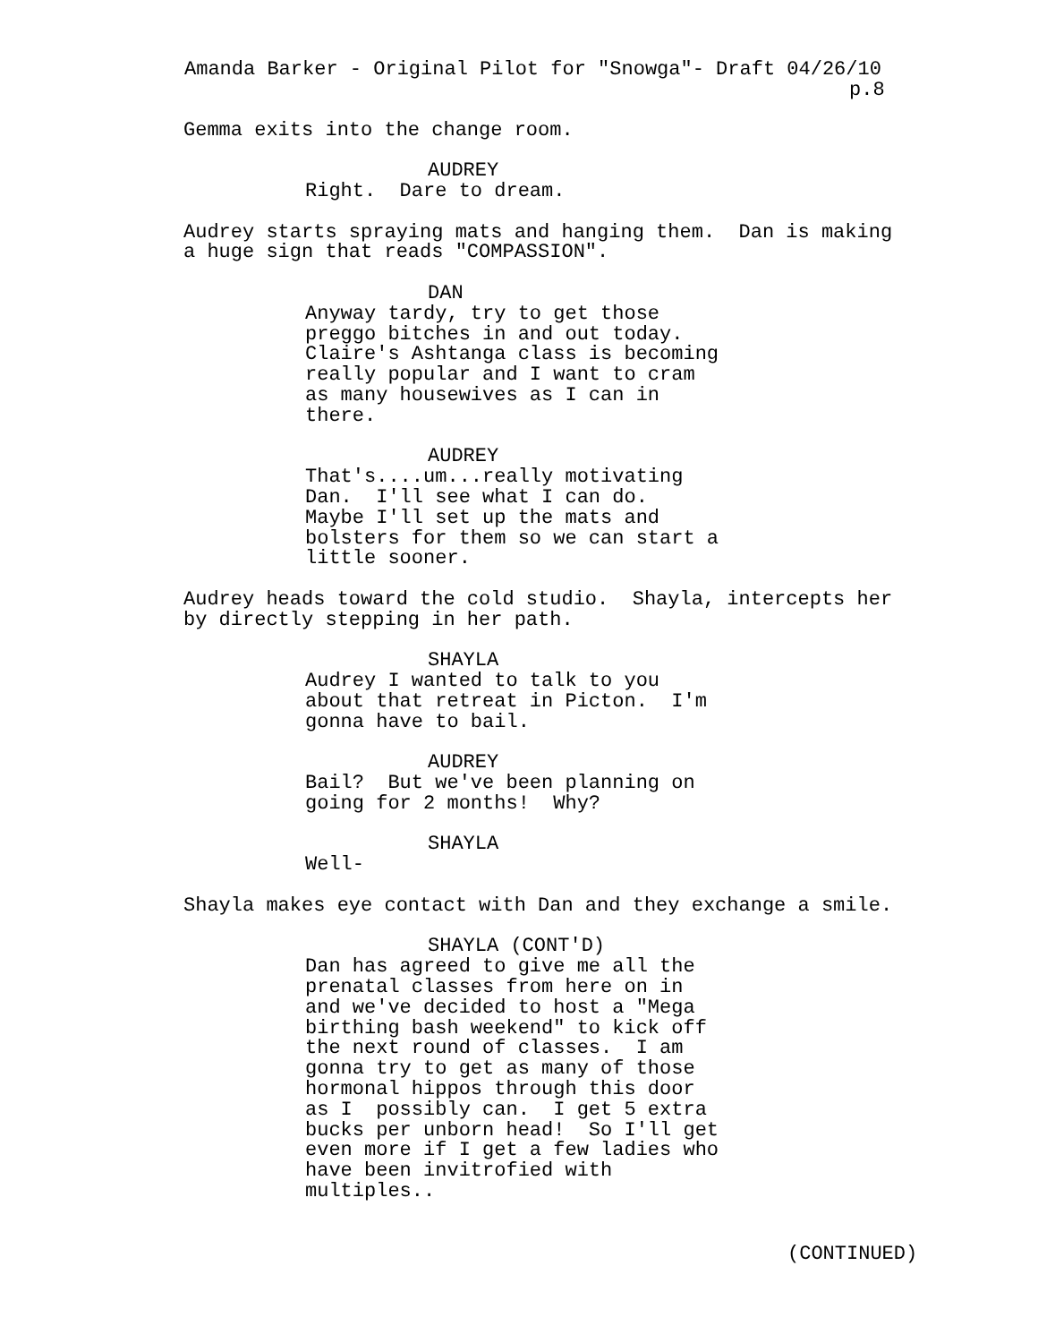Amanda Barker - Original Pilot for "Snowga"- Draft 04/26/10
p.8
Gemma exits into the change room.
AUDREY
Right. Dare to dream.
Audrey starts spraying mats and hanging them. Dan is making a huge sign that reads "COMPASSION".
DAN
Anyway tardy, try to get those preggo bitches in and out today. Claire's Ashtanga class is becoming really popular and I want to cram as many housewives as I can in there.
AUDREY
That's....um...really motivating Dan. I'll see what I can do. Maybe I'll set up the mats and bolsters for them so we can start a little sooner.
Audrey heads toward the cold studio. Shayla, intercepts her by directly stepping in her path.
SHAYLA
Audrey I wanted to talk to you about that retreat in Picton. I'm gonna have to bail.
AUDREY
Bail? But we've been planning on going for 2 months! Why?
SHAYLA
Well-
Shayla makes eye contact with Dan and they exchange a smile.
SHAYLA (CONT'D)
Dan has agreed to give me all the prenatal classes from here on in and we've decided to host a "Mega birthing bash weekend" to kick off the next round of classes. I am gonna try to get as many of those hormonal hippos through this door as I possibly can. I get 5 extra bucks per unborn head! So I'll get even more if I get a few ladies who have been invitrofied with multiples..
(CONTINUED)